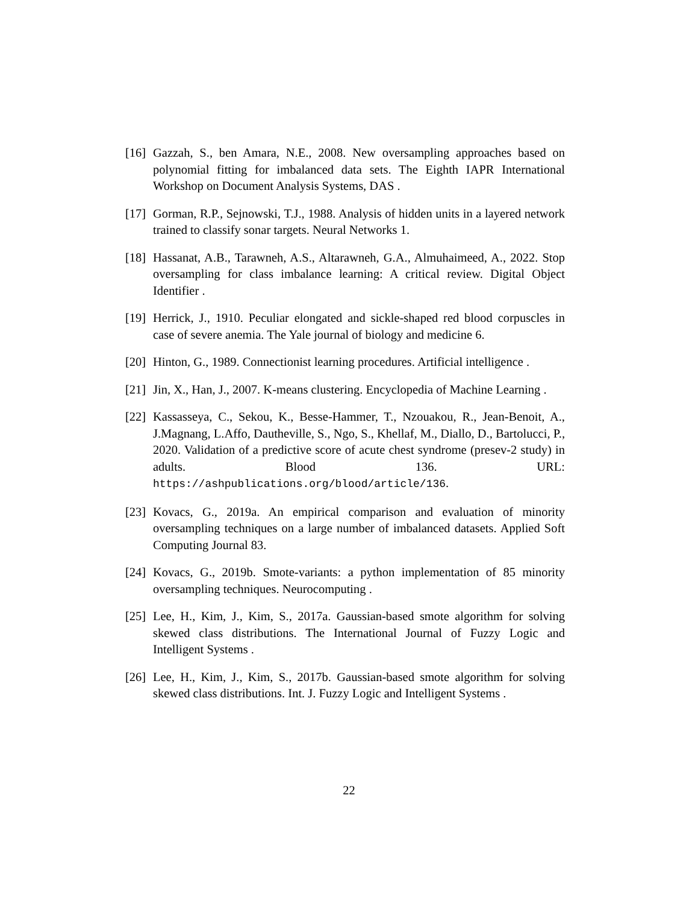[16]
Gazzah, S., ben Amara, N.E., 2008. New oversampling approaches based on polynomial fitting for imbalanced data sets. The Eighth IAPR International Workshop on Document Analysis Systems, DAS .
[17]
Gorman, R.P., Sejnowski, T.J., 1988. Analysis of hidden units in a layered network trained to classify sonar targets. Neural Networks 1.
[18]
Hassanat, A.B., Tarawneh, A.S., Altarawneh, G.A., Almuhaimeed, A., 2022. Stop oversampling for class imbalance learning: A critical review. Digital Object Identifier .
[19]
Herrick, J., 1910. Peculiar elongated and sickle-shaped red blood corpuscles in case of severe anemia. The Yale journal of biology and medicine 6.
[20]
Hinton, G., 1989. Connectionist learning procedures. Artificial intelligence .
[21]
Jin, X., Han, J., 2007. K-means clustering. Encyclopedia of Machine Learning .
[22]
Kassasseya, C., Sekou, K., Besse-Hammer, T., Nzouakou, R., Jean-Benoit, A., J.Magnang, L.Affo, Dautheville, S., Ngo, S., Khellaf, M., Diallo, D., Bartolucci, P., 2020. Validation of a predictive score of acute chest syndrome (presev-2 study) in adults. Blood 136. URL: https://ashpublications.org/blood/article/136.
[23]
Kovacs, G., 2019a. An empirical comparison and evaluation of minority oversampling techniques on a large number of imbalanced datasets. Applied Soft Computing Journal 83.
[24]
Kovacs, G., 2019b. Smote-variants: a python implementation of 85 minority oversampling techniques. Neurocomputing .
[25]
Lee, H., Kim, J., Kim, S., 2017a. Gaussian-based smote algorithm for solving skewed class distributions. The International Journal of Fuzzy Logic and Intelligent Systems .
[26]
Lee, H., Kim, J., Kim, S., 2017b. Gaussian-based smote algorithm for solving skewed class distributions. Int. J. Fuzzy Logic and Intelligent Systems .
22